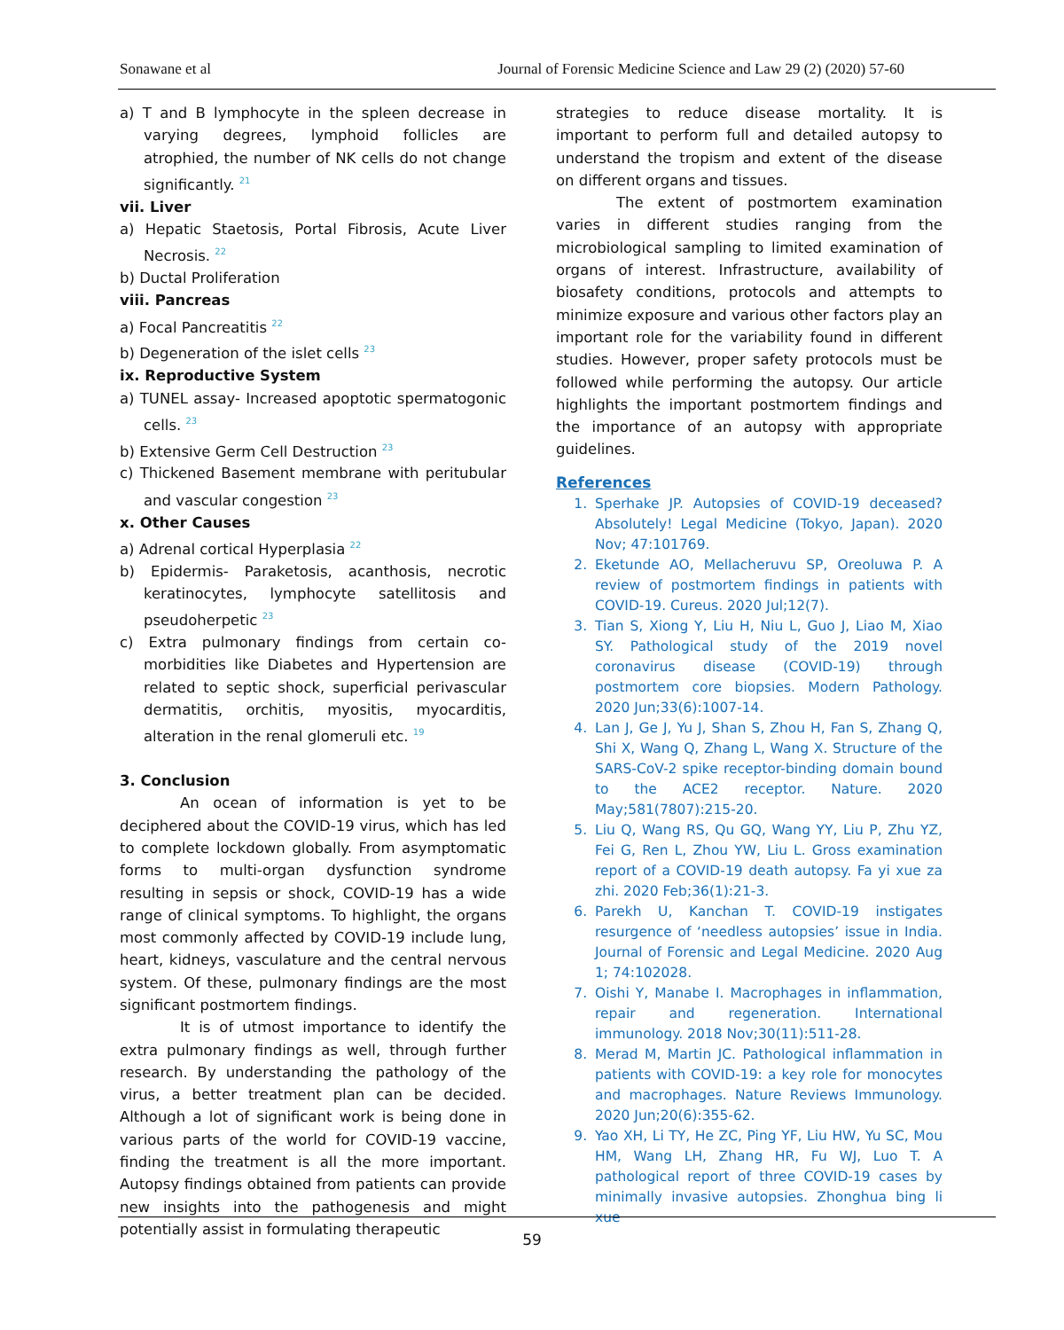Sonawane et al Journal of Forensic Medicine Science and Law 29 (2) (2020) 57-60
a) T and B lymphocyte in the spleen decrease in varying degrees, lymphoid follicles are atrophied, the number of NK cells do not change significantly. <sup>21</sup>
vii. Liver
a) Hepatic Staetosis, Portal Fibrosis, Acute Liver Necrosis. <sup>22</sup>
b) Ductal Proliferation
viii. Pancreas
a) Focal Pancreatitis <sup>22</sup>
b) Degeneration of the islet cells <sup>23</sup>
ix. Reproductive System
a) TUNEL assay- Increased apoptotic spermatogonic cells. <sup>23</sup>
b) Extensive Germ Cell Destruction <sup>23</sup>
c) Thickened Basement membrane with peritubular and vascular congestion <sup>23</sup>
x. Other Causes
a) Adrenal cortical Hyperplasia <sup>22</sup>
b) Epidermis- Paraketosis, acanthosis, necrotic keratinocytes, lymphocyte satellitosis and pseudoherpetic <sup>23</sup>
c) Extra pulmonary findings from certain co-morbidities like Diabetes and Hypertension are related to septic shock, superficial perivascular dermatitis, orchitis, myositis, myocarditis, alteration in the renal glomeruli etc. <sup>19</sup>
3. Conclusion
An ocean of information is yet to be deciphered about the COVID-19 virus, which has led to complete lockdown globally. From asymptomatic forms to multi-organ dysfunction syndrome resulting in sepsis or shock, COVID-19 has a wide range of clinical symptoms. To highlight, the organs most commonly affected by COVID-19 include lung, heart, kidneys, vasculature and the central nervous system. Of these, pulmonary findings are the most significant postmortem findings.
It is of utmost importance to identify the extra pulmonary findings as well, through further research. By understanding the pathology of the virus, a better treatment plan can be decided. Although a lot of significant work is being done in various parts of the world for COVID-19 vaccine, finding the treatment is all the more important. Autopsy findings obtained from patients can provide new insights into the pathogenesis and might potentially assist in formulating therapeutic
strategies to reduce disease mortality. It is important to perform full and detailed autopsy to understand the tropism and extent of the disease on different organs and tissues.
The extent of postmortem examination varies in different studies ranging from the microbiological sampling to limited examination of organs of interest. Infrastructure, availability of biosafety conditions, protocols and attempts to minimize exposure and various other factors play an important role for the variability found in different studies. However, proper safety protocols must be followed while performing the autopsy. Our article highlights the important postmortem findings and the importance of an autopsy with appropriate guidelines.
References
1. Sperhake JP. Autopsies of COVID-19 deceased? Absolutely! Legal Medicine (Tokyo, Japan). 2020 Nov; 47:101769.
2. Eketunde AO, Mellacheruvu SP, Oreoluwa P. A review of postmortem findings in patients with COVID-19. Cureus. 2020 Jul;12(7).
3. Tian S, Xiong Y, Liu H, Niu L, Guo J, Liao M, Xiao SY. Pathological study of the 2019 novel coronavirus disease (COVID-19) through postmortem core biopsies. Modern Pathology. 2020 Jun;33(6):1007-14.
4. Lan J, Ge J, Yu J, Shan S, Zhou H, Fan S, Zhang Q, Shi X, Wang Q, Zhang L, Wang X. Structure of the SARS-CoV-2 spike receptor-binding domain bound to the ACE2 receptor. Nature. 2020 May;581(7807):215-20.
5. Liu Q, Wang RS, Qu GQ, Wang YY, Liu P, Zhu YZ, Fei G, Ren L, Zhou YW, Liu L. Gross examination report of a COVID-19 death autopsy. Fa yi xue za zhi. 2020 Feb;36(1):21-3.
6. Parekh U, Kanchan T. COVID-19 instigates resurgence of ‘needless autopsies’ issue in India. Journal of Forensic and Legal Medicine. 2020 Aug 1; 74:102028.
7. Oishi Y, Manabe I. Macrophages in inflammation, repair and regeneration. International immunology. 2018 Nov;30(11):511-28.
8. Merad M, Martin JC. Pathological inflammation in patients with COVID-19: a key role for monocytes and macrophages. Nature Reviews Immunology. 2020 Jun;20(6):355-62.
9. Yao XH, Li TY, He ZC, Ping YF, Liu HW, Yu SC, Mou HM, Wang LH, Zhang HR, Fu WJ, Luo T. A pathological report of three COVID-19 cases by minimally invasive autopsies. Zhonghua bing li xue
59